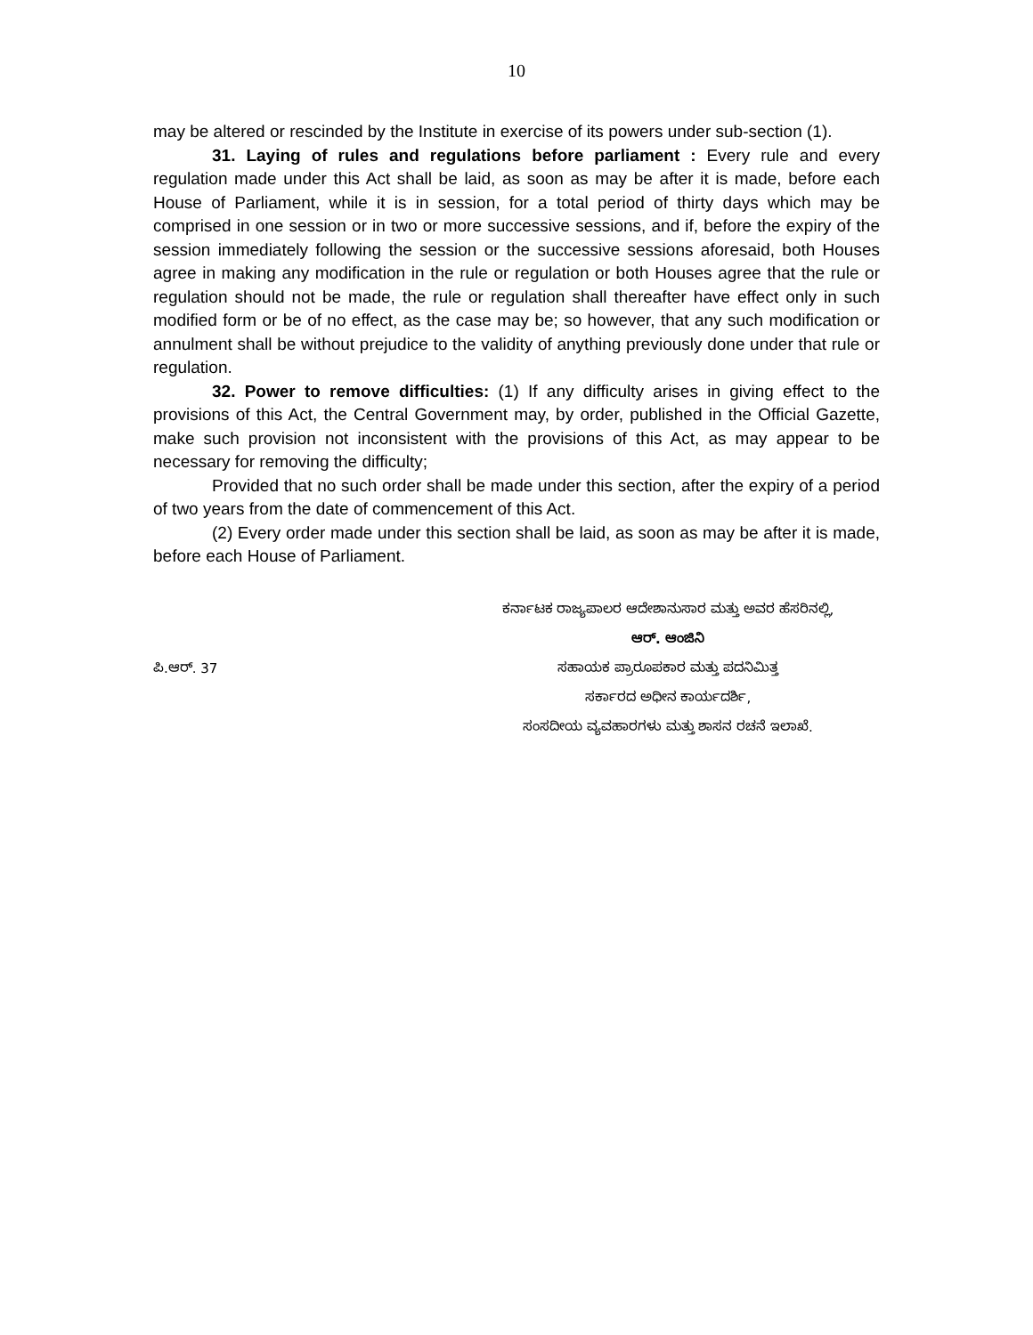10
may be altered or rescinded by the Institute in exercise of its powers under sub-section (1).
31. Laying of rules and regulations before parliament : Every rule and every regulation made under this Act shall be laid, as soon as may be after it is made, before each House of Parliament, while it is in session, for a total period of thirty days which may be comprised in one session or in two or more successive sessions, and if, before the expiry of the session immediately following the session or the successive sessions aforesaid, both Houses agree in making any modification in the rule or regulation or both Houses agree that the rule or regulation should not be made, the rule or regulation shall thereafter have effect only in such modified form or be of no effect, as the case may be; so however, that any such modification or annulment shall be without prejudice to the validity of anything previously done under that rule or regulation.
32. Power to remove difficulties: (1) If any difficulty arises in giving effect to the provisions of this Act, the Central Government may, by order, published in the Official Gazette, make such provision not inconsistent with the provisions of this Act, as may appear to be necessary for removing the difficulty;
Provided that no such order shall be made under this section, after the expiry of a period of two years from the date of commencement of this Act.
(2) Every order made under this section shall be laid, as soon as may be after it is made, before each House of Parliament.
ಕರ್ನಾಟಕ ರಾಜ್ಯಪಾಲರ ಆದೇಶಾನುಸಾರ ಮತ್ತು ಅವರ ಹೆಸರಿನಲ್ಲಿ,
ಆರ್. ಆಂಜಿನಿ
ಪಿ.ಆರ್. 37 ಸಹಾಯಕ ಪ್ರಾರೂಪಕಾರ ಮತ್ತು ಪದನಿಮಿತ್ತ
ಸರ್ಕಾರದ ಅಧೀನ ಕಾರ್ಯದರ್ಶಿ,
ಸಂಸದೀಯ ವ್ಯವಹಾರಗಳು ಮತ್ತು ಶಾಸನ ರಚನೆ ಇಲಾಖೆ.